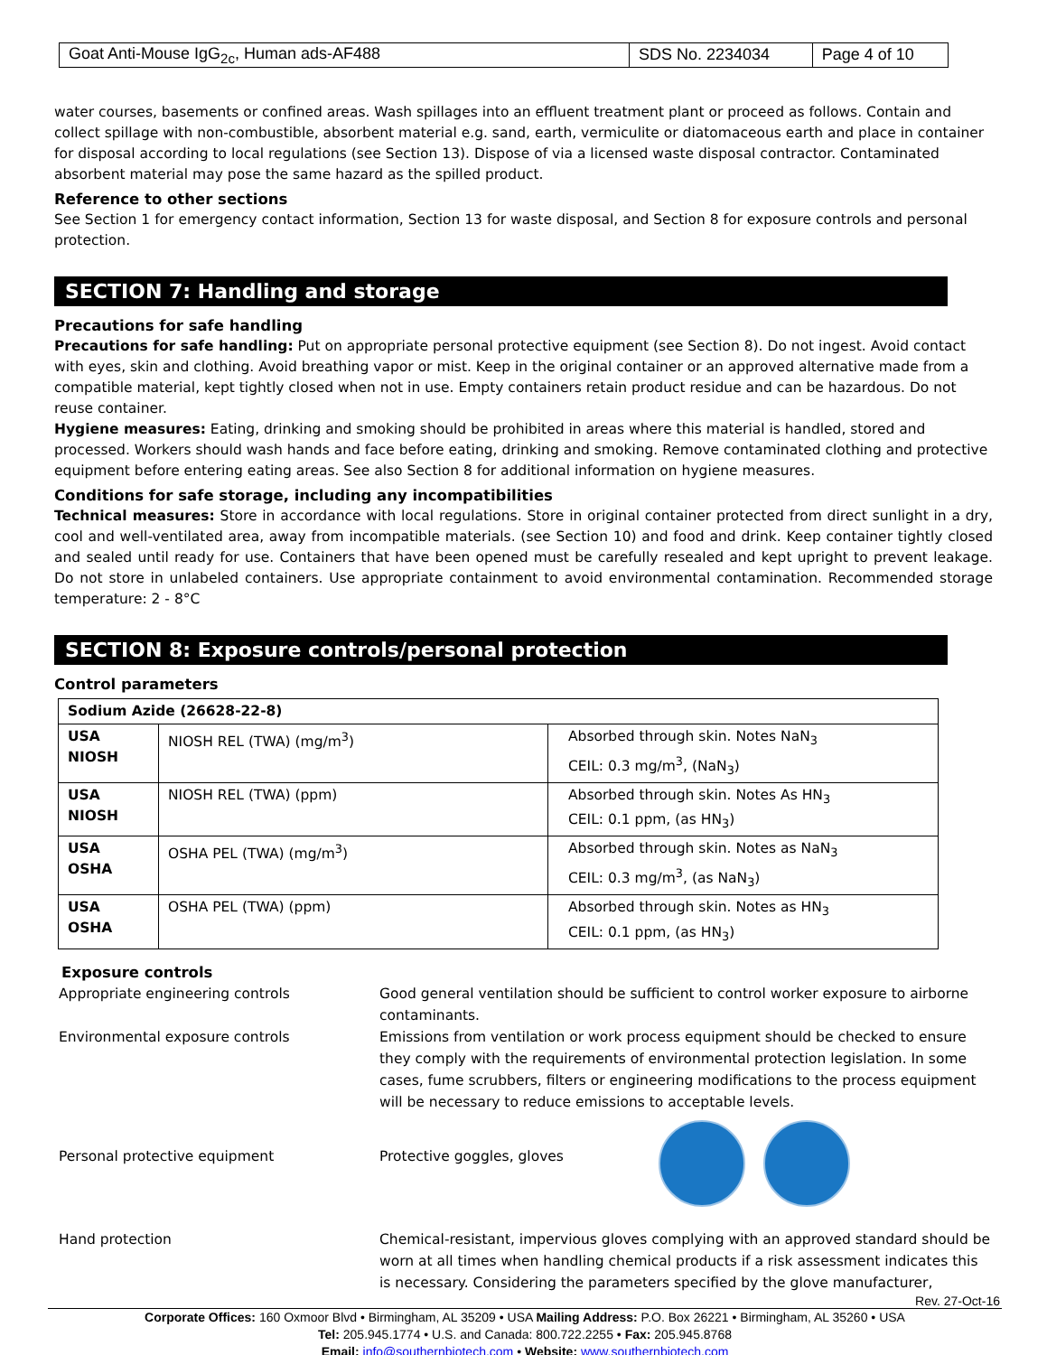| Goat Anti-Mouse IgG<sub>2c</sub>, Human ads-AF488 | SDS No. 2234034 | Page 4 of 10 |
water courses, basements or confined areas. Wash spillages into an effluent treatment plant or proceed as follows. Contain and collect spillage with non-combustible, absorbent material e.g. sand, earth, vermiculite or diatomaceous earth and place in container for disposal according to local regulations (see Section 13). Dispose of via a licensed waste disposal contractor. Contaminated absorbent material may pose the same hazard as the spilled product.
Reference to other sections
See Section 1 for emergency contact information, Section 13 for waste disposal, and Section 8 for exposure controls and personal protection.
SECTION 7: Handling and storage
Precautions for safe handling
Precautions for safe handling: Put on appropriate personal protective equipment (see Section 8). Do not ingest. Avoid contact with eyes, skin and clothing. Avoid breathing vapor or mist. Keep in the original container or an approved alternative made from a compatible material, kept tightly closed when not in use. Empty containers retain product residue and can be hazardous. Do not reuse container.
Hygiene measures: Eating, drinking and smoking should be prohibited in areas where this material is handled, stored and processed. Workers should wash hands and face before eating, drinking and smoking. Remove contaminated clothing and protective equipment before entering eating areas. See also Section 8 for additional information on hygiene measures.
Conditions for safe storage, including any incompatibilities
Technical measures: Store in accordance with local regulations. Store in original container protected from direct sunlight in a dry, cool and well-ventilated area, away from incompatible materials. (see Section 10) and food and drink. Keep container tightly closed and sealed until ready for use. Containers that have been opened must be carefully resealed and kept upright to prevent leakage. Do not store in unlabeled containers. Use appropriate containment to avoid environmental contamination. Recommended storage temperature: 2 - 8°C
SECTION 8: Exposure controls/personal protection
Control parameters
| Sodium Azide (26628-22-8) | | |
| --- | --- | --- |
| USA NIOSH | NIOSH REL (TWA) (mg/m<sup>3</sup>) | Absorbed through skin. Notes NaN<sub>3</sub> CEIL: 0.3 mg/m<sup>3</sup>, (NaN<sub>3</sub>) |
| USA NIOSH | NIOSH REL (TWA) (ppm) | Absorbed through skin. Notes As HN<sub>3</sub> CEIL: 0.1 ppm, (as HN<sub>3</sub>) |
| USA OSHA | OSHA PEL (TWA) (mg/m<sup>3</sup>) | Absorbed through skin. Notes as NaN<sub>3</sub> CEIL: 0.3 mg/m<sup>3</sup>, (as NaN<sub>3</sub>) |
| USA OSHA | OSHA PEL (TWA) (ppm) | Absorbed through skin. Notes as HN<sub>3</sub> CEIL: 0.1 ppm, (as HN<sub>3</sub>) |
Exposure controls
Appropriate engineering controls
Good general ventilation should be sufficient to control worker exposure to airborne contaminants.
Environmental exposure controls
Emissions from ventilation or work process equipment should be checked to ensure they comply with the requirements of environmental protection legislation. In some cases, fume scrubbers, filters or engineering modifications to the process equipment will be necessary to reduce emissions to acceptable levels.
Personal protective equipment
Protective goggles, gloves
Hand protection
Chemical-resistant, impervious gloves complying with an approved standard should be worn at all times when handling chemical products if a risk assessment indicates this is necessary. Considering the parameters specified by the glove manufacturer,
Rev. 27-Oct-16
Corporate Offices: 160 Oxmoor Blvd • Birmingham, AL 35209 • USA Mailing Address: P.O. Box 26221 • Birmingham, AL 35260 • USA
Tel: 205.945.1774 • U.S. and Canada: 800.722.2255 • Fax: 205.945.8768
Email: info@southernbiotech.com • Website: www.southernbiotech.com